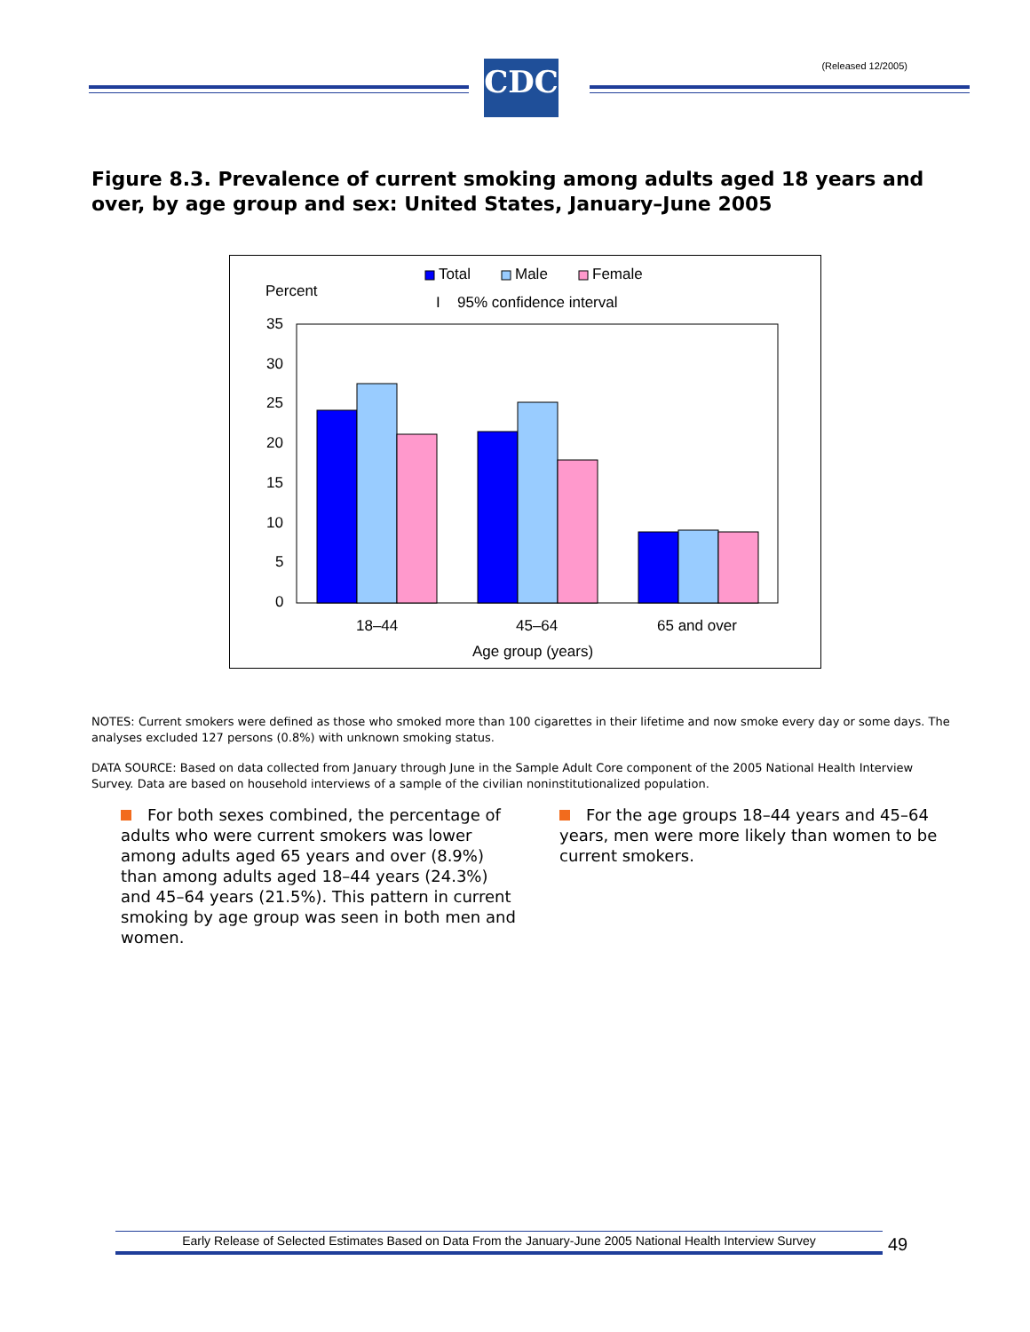(Released 12/2005) CDC
Figure 8.3. Prevalence of current smoking among adults aged 18 years and over, by age group and sex: United States, January–June 2005
Total
Male
Female
Percent
I
95% confidence interval
35
30
25
20
15
10
5
0
18–44
45–64
65 and over
Age group (years)
NOTES: Current smokers were defined as those who smoked more than 100 cigarettes in their lifetime and now smoke every day or some days. The analyses excluded 127 persons (0.8%) with unknown smoking status.
DATA SOURCE: Based on data collected from January through June in the Sample Adult Core component of the 2005 National Health Interview Survey. Data are based on household interviews of a sample of the civilian noninstitutionalized population.
For both sexes combined, the percentage of adults who were current smokers was lower among adults aged 65 years and over (8.9%) than among adults aged 18–44 years (24.3%) and 45–64 years (21.5%). This pattern in current smoking by age group was seen in both men and women.
For the age groups 18–44 years and 45–64 years, men were more likely than women to be current smokers.
Early Release of Selected Estimates Based on Data From the January-June 2005 National Health Interview Survey
49